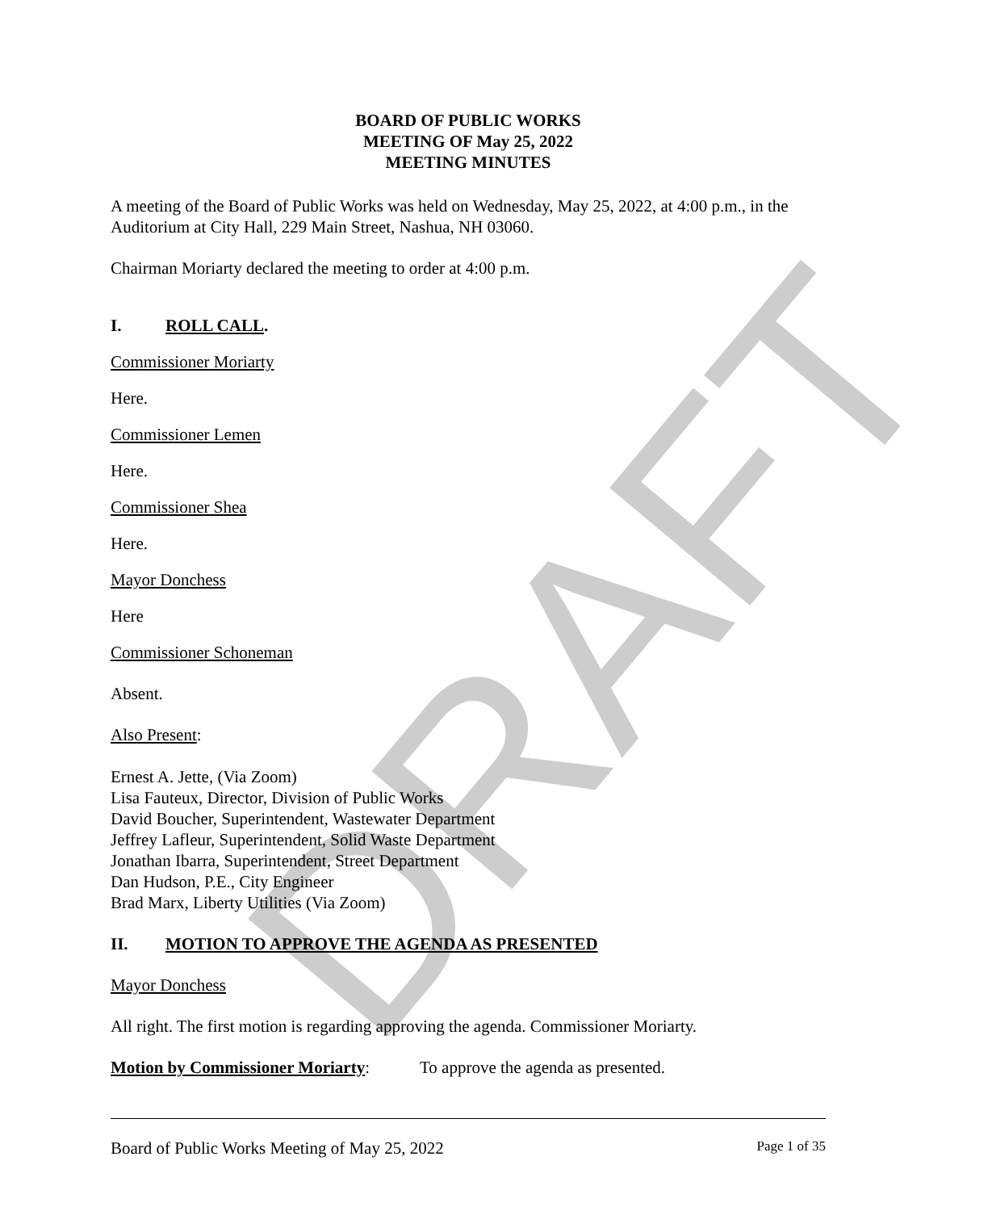DRAFT
BOARD OF PUBLIC WORKS
MEETING OF May 25, 2022
MEETING MINUTES
A meeting of the Board of Public Works was held on Wednesday, May 25, 2022, at 4:00 p.m., in the Auditorium at City Hall, 229 Main Street, Nashua, NH 03060.
Chairman Moriarty declared the meeting to order at 4:00 p.m.
I. ROLL CALL.
Commissioner Moriarty
Here.
Commissioner Lemen
Here.
Commissioner Shea
Here.
Mayor Donchess
Here
Commissioner Schoneman
Absent.
Also Present:
Ernest A. Jette, (Via Zoom)
Lisa Fauteux, Director, Division of Public Works
David Boucher, Superintendent, Wastewater Department
Jeffrey Lafleur, Superintendent, Solid Waste Department
Jonathan Ibarra, Superintendent, Street Department
Dan Hudson, P.E., City Engineer
Brad Marx, Liberty Utilities (Via Zoom)
II. MOTION TO APPROVE THE AGENDA AS PRESENTED
Mayor Donchess
All right. The first motion is regarding approving the agenda. Commissioner Moriarty.
Motion by Commissioner Moriarty: To approve the agenda as presented.
Board of Public Works Meeting of May 25, 2022 Page 1 of 35